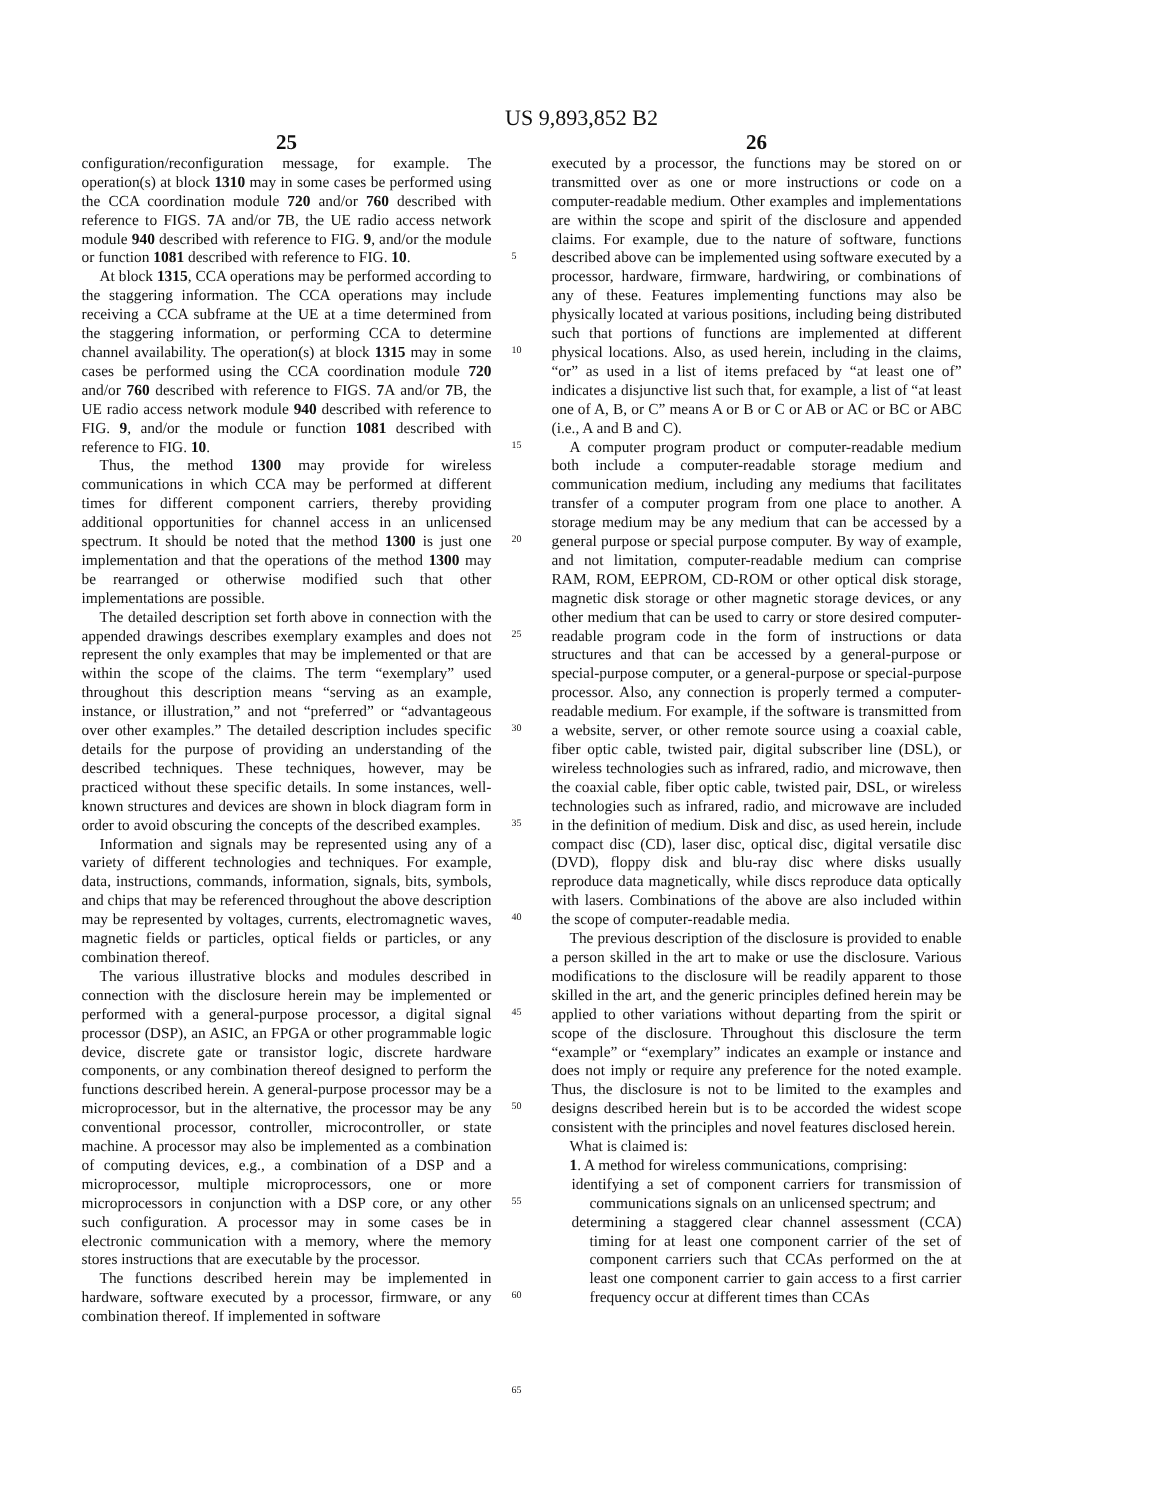US 9,893,852 B2
25
configuration/reconfiguration message, for example. The operation(s) at block 1310 may in some cases be performed using the CCA coordination module 720 and/or 760 described with reference to FIGS. 7 A and/or 7 B, the UE radio access network module 940 described with reference to FIG. 9, and/or the module or function 1081 described with reference to FIG. 10.
At block 1315, CCA operations may be performed according to the staggering information. The CCA operations may include receiving a CCA subframe at the UE at a time determined from the staggering information, or performing CCA to determine channel availability. The operation(s) at block 1315 may in some cases be performed using the CCA coordination module 720 and/or 760 described with reference to FIGS. 7 A and/or 7 B, the UE radio access network module 940 described with reference to FIG. 9, and/or the module or function 1081 described with reference to FIG. 10.
Thus, the method 1300 may provide for wireless communications in which CCA may be performed at different times for different component carriers, thereby providing additional opportunities for channel access in an unlicensed spectrum. It should be noted that the method 1300 is just one implementation and that the operations of the method 1300 may be rearranged or otherwise modified such that other implementations are possible.
The detailed description set forth above in connection with the appended drawings describes exemplary examples and does not represent the only examples that may be implemented or that are within the scope of the claims. The term “exemplary” used throughout this description means “serving as an example, instance, or illustration,” and not “preferred” or “advantageous over other examples.” The detailed description includes specific details for the purpose of providing an understanding of the described techniques. These techniques, however, may be practiced without these specific details. In some instances, well-known structures and devices are shown in block diagram form in order to avoid obscuring the concepts of the described examples.
Information and signals may be represented using any of a variety of different technologies and techniques. For example, data, instructions, commands, information, signals, bits, symbols, and chips that may be referenced throughout the above description may be represented by voltages, currents, electromagnetic waves, magnetic fields or particles, optical fields or particles, or any combination thereof.
The various illustrative blocks and modules described in connection with the disclosure herein may be implemented or performed with a general-purpose processor, a digital signal processor (DSP), an ASIC, an FPGA or other programmable logic device, discrete gate or transistor logic, discrete hardware components, or any combination thereof designed to perform the functions described herein. A general-purpose processor may be a microprocessor, but in the alternative, the processor may be any conventional processor, controller, microcontroller, or state machine. A processor may also be implemented as a combination of computing devices, e.g., a combination of a DSP and a microprocessor, multiple microprocessors, one or more microprocessors in conjunction with a DSP core, or any other such configuration. A processor may in some cases be in electronic communication with a memory, where the memory stores instructions that are executable by the processor.
The functions described herein may be implemented in hardware, software executed by a processor, firmware, or any combination thereof. If implemented in software
5
10
15
20
25
30
35
40
45
50
55
60
65
26
executed by a processor, the functions may be stored on or transmitted over as one or more instructions or code on a computer-readable medium. Other examples and implementations are within the scope and spirit of the disclosure and appended claims. For example, due to the nature of software, functions described above can be implemented using software executed by a processor, hardware, firmware, hardwiring, or combinations of any of these. Features implementing functions may also be physically located at various positions, including being distributed such that portions of functions are implemented at different physical locations. Also, as used herein, including in the claims, “or” as used in a list of items prefaced by “at least one of” indicates a disjunctive list such that, for example, a list of “at least one of A, B, or C” means A or B or C or AB or AC or BC or ABC (i.e., A and B and C).
A computer program product or computer-readable medium both include a computer-readable storage medium and communication medium, including any mediums that facilitates transfer of a computer program from one place to another. A storage medium may be any medium that can be accessed by a general purpose or special purpose computer. By way of example, and not limitation, computer-readable medium can comprise RAM, ROM, EEPROM, CD-ROM or other optical disk storage, magnetic disk storage or other magnetic storage devices, or any other medium that can be used to carry or store desired computer-readable program code in the form of instructions or data structures and that can be accessed by a general-purpose or special-purpose computer, or a general-purpose or special-purpose processor. Also, any connection is properly termed a computer-readable medium. For example, if the software is transmitted from a website, server, or other remote source using a coaxial cable, fiber optic cable, twisted pair, digital subscriber line (DSL), or wireless technologies such as infrared, radio, and microwave, then the coaxial cable, fiber optic cable, twisted pair, DSL, or wireless technologies such as infrared, radio, and microwave are included in the definition of medium. Disk and disc, as used herein, include compact disc (CD), laser disc, optical disc, digital versatile disc (DVD), floppy disk and blu-ray disc where disks usually reproduce data magnetically, while discs reproduce data optically with lasers. Combinations of the above are also included within the scope of computer-readable media.
The previous description of the disclosure is provided to enable a person skilled in the art to make or use the disclosure. Various modifications to the disclosure will be readily apparent to those skilled in the art, and the generic principles defined herein may be applied to other variations without departing from the spirit or scope of the disclosure. Throughout this disclosure the term “example” or “exemplary” indicates an example or instance and does not imply or require any preference for the noted example. Thus, the disclosure is not to be limited to the examples and designs described herein but is to be accorded the widest scope consistent with the principles and novel features disclosed herein.
What is claimed is:
1. A method for wireless communications, comprising:
identifying a set of component carriers for transmission of communications signals on an unlicensed spectrum; and
determining a staggered clear channel assessment (CCA) timing for at least one component carrier of the set of component carriers such that CCAs performed on the at least one component carrier to gain access to a first carrier frequency occur at different times than CCAs